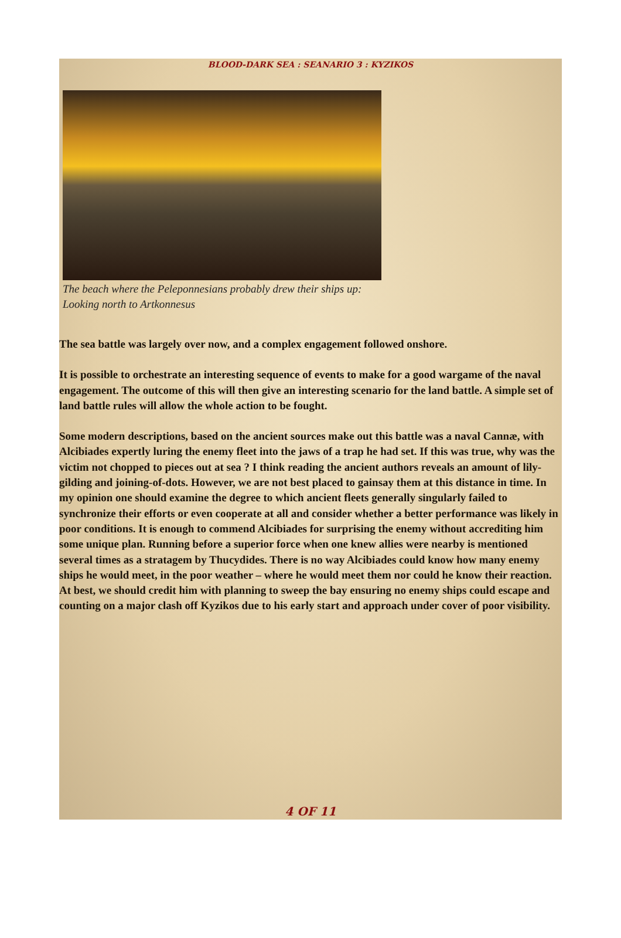BLOOD-DARK SEA : SEANARIO 3 : KYZIKOS
The beach where the Peleponnesians probably drew their ships up: Looking north to Artkonnesus
The sea battle was largely over now, and a complex engagement followed onshore.
It is possible to orchestrate an interesting sequence of events to make for a good wargame of the naval engagement. The outcome of this will then give an interesting scenario for the land battle. A simple set of land battle rules will allow the whole action to be fought.
Some modern descriptions, based on the ancient sources make out this battle was a naval Cannæ, with Alcibiades expertly luring the enemy fleet into the jaws of a trap he had set. If this was true, why was the victim not chopped to pieces out at sea ? I think reading the ancient authors reveals an amount of lily-gilding and joining-of-dots. However, we are not best placed to gainsay them at this distance in time. In my opinion one should examine the degree to which ancient fleets generally singularly failed to synchronize their efforts or even cooperate at all and consider whether a better performance was likely in poor conditions. It is enough to commend Alcibiades for surprising the enemy without accrediting him some unique plan. Running before a superior force when one knew allies were nearby is mentioned several times as a stratagem by Thucydides. There is no way Alcibiades could know how many enemy ships he would meet, in the poor weather – where he would meet them nor could he know their reaction. At best, we should credit him with planning to sweep the bay ensuring no enemy ships could escape and counting on a major clash off Kyzikos due to his early start and approach under cover of poor visibility.
4 OF 11